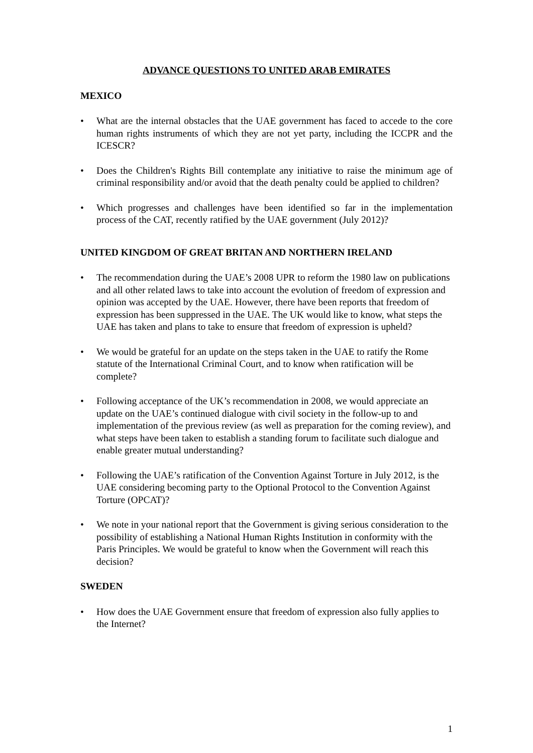ADVANCE QUESTIONS TO UNITED ARAB EMIRATES
MEXICO
• What are the internal obstacles that the UAE government has faced to accede to the core human rights instruments of which they are not yet party, including the ICCPR and the ICESCR?
• Does the Children's Rights Bill contemplate any initiative to raise the minimum age of criminal responsibility and/or avoid that the death penalty could be applied to children?
• Which progresses and challenges have been identified so far in the implementation process of the CAT, recently ratified by the UAE government (July 2012)?
UNITED KINGDOM OF GREAT BRITAN AND NORTHERN IRELAND
• The recommendation during the UAE’s 2008 UPR to reform the 1980 law on publications and all other related laws to take into account the evolution of freedom of expression and opinion was accepted by the UAE. However, there have been reports that freedom of expression has been suppressed in the UAE. The UK would like to know, what steps the UAE has taken and plans to take to ensure that freedom of expression is upheld?
• We would be grateful for an update on the steps taken in the UAE to ratify the Rome statute of the International Criminal Court, and to know when ratification will be complete?
• Following acceptance of the UK’s recommendation in 2008, we would appreciate an update on the UAE’s continued dialogue with civil society in the follow-up to and implementation of the previous review (as well as preparation for the coming review), and what steps have been taken to establish a standing forum to facilitate such dialogue and enable greater mutual understanding?
• Following the UAE’s ratification of the Convention Against Torture in July 2012, is the UAE considering becoming party to the Optional Protocol to the Convention Against Torture (OPCAT)?
• We note in your national report that the Government is giving serious consideration to the possibility of establishing a National Human Rights Institution in conformity with the Paris Principles. We would be grateful to know when the Government will reach this decision?
SWEDEN
• How does the UAE Government ensure that freedom of expression also fully applies to the Internet?
1